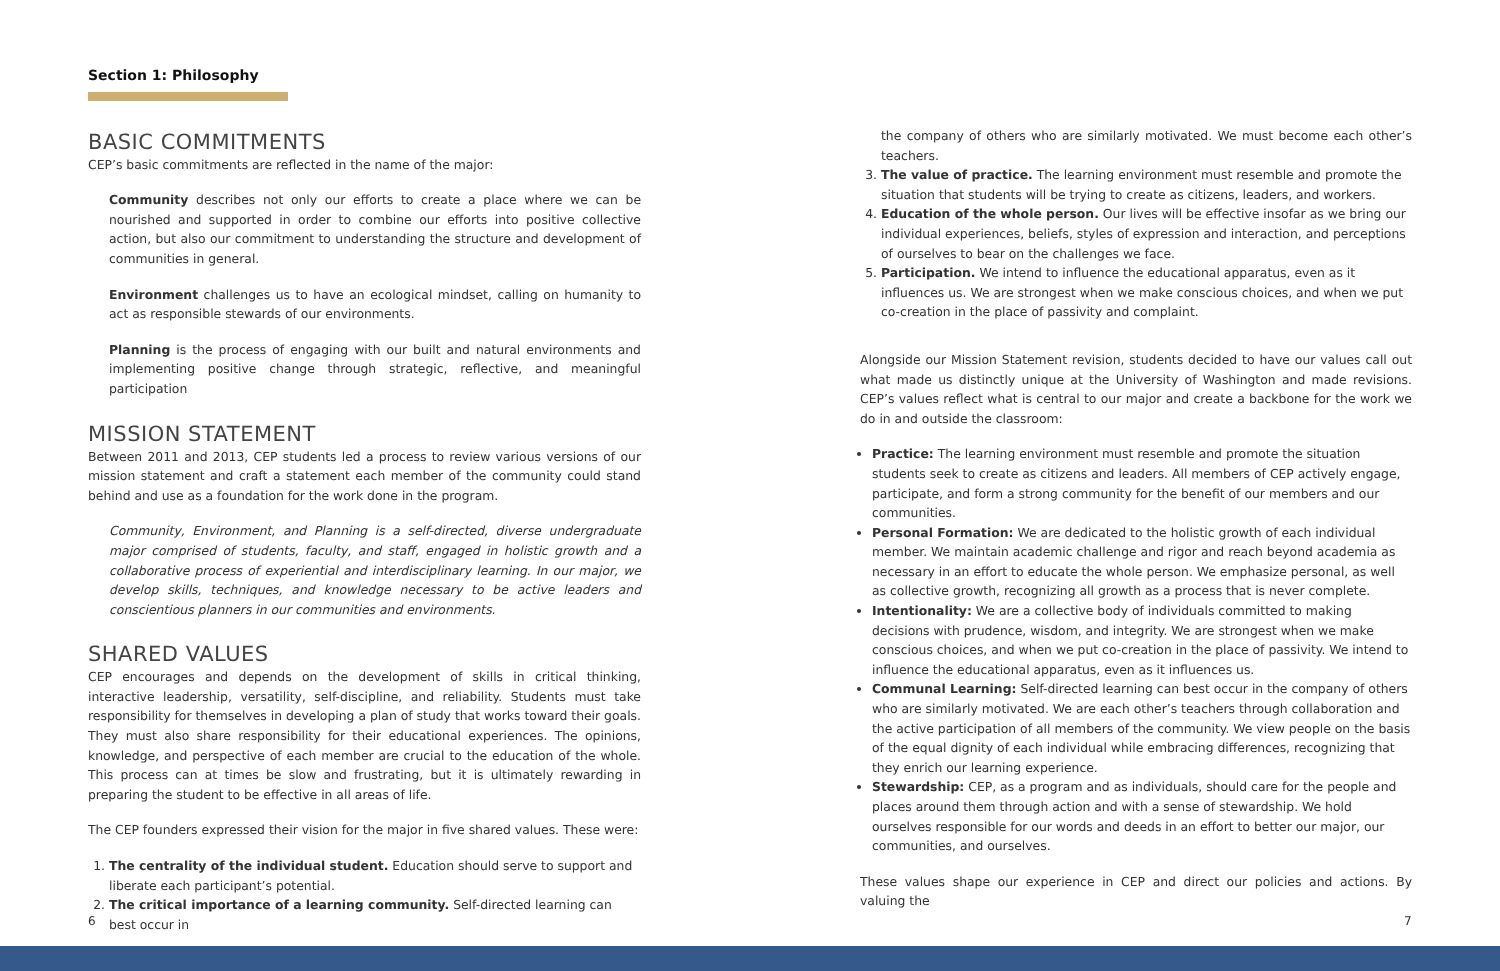Section 1: Philosophy
BASIC COMMITMENTS
CEP’s basic commitments are reflected in the name of the major:
Community describes not only our efforts to create a place where we can be nourished and supported in order to combine our efforts into positive collective action, but also our commitment to understanding the structure and development of communities in general.
Environment challenges us to have an ecological mindset, calling on humanity to act as responsible stewards of our environments.
Planning is the process of engaging with our built and natural environments and implementing positive change through strategic, reflective, and meaningful participation
MISSION STATEMENT
Between 2011 and 2013, CEP students led a process to review various versions of our mission statement and craft a statement each member of the community could stand behind and use as a foundation for the work done in the program.
Community, Environment, and Planning is a self-directed, diverse undergraduate major comprised of students, faculty, and staff, engaged in holistic growth and a collaborative process of experiential and interdisciplinary learning. In our major, we develop skills, techniques, and knowledge necessary to be active leaders and conscientious planners in our communities and environments.
SHARED VALUES
CEP encourages and depends on the development of skills in critical thinking, interactive leadership, versatility, self-discipline, and reliability. Students must take responsibility for themselves in developing a plan of study that works toward their goals. They must also share responsibility for their educational experiences. The opinions, knowledge, and perspective of each member are crucial to the education of the whole. This process can at times be slow and frustrating, but it is ultimately rewarding in preparing the student to be effective in all areas of life.
The CEP founders expressed their vision for the major in five shared values. These were:
1. The centrality of the individual student. Education should serve to support and liberate each participant’s potential.
2. The critical importance of a learning community. Self-directed learning can best occur in
the company of others who are similarly motivated. We must become each other’s teachers.
3. The value of practice. The learning environment must resemble and promote the situation that students will be trying to create as citizens, leaders, and workers.
4. Education of the whole person. Our lives will be effective insofar as we bring our individual experiences, beliefs, styles of expression and interaction, and perceptions of ourselves to bear on the challenges we face.
5. Participation. We intend to influence the educational apparatus, even as it influences us. We are strongest when we make conscious choices, and when we put co-creation in the place of passivity and complaint.
Alongside our Mission Statement revision, students decided to have our values call out what made us distinctly unique at the University of Washington and made revisions. CEP’s values reflect what is central to our major and create a backbone for the work we do in and outside the classroom:
Practice: The learning environment must resemble and promote the situation students seek to create as citizens and leaders. All members of CEP actively engage, participate, and form a strong community for the benefit of our members and our communities.
Personal Formation: We are dedicated to the holistic growth of each individual member. We maintain academic challenge and rigor and reach beyond academia as necessary in an effort to educate the whole person. We emphasize personal, as well as collective growth, recognizing all growth as a process that is never complete.
Intentionality: We are a collective body of individuals committed to making decisions with prudence, wisdom, and integrity. We are strongest when we make conscious choices, and when we put co-creation in the place of passivity. We intend to influence the educational apparatus, even as it influences us.
Communal Learning: Self-directed learning can best occur in the company of others who are similarly motivated. We are each other’s teachers through collaboration and the active participation of all members of the community. We view people on the basis of the equal dignity of each individual while embracing differences, recognizing that they enrich our learning experience.
Stewardship: CEP, as a program and as individuals, should care for the people and places around them through action and with a sense of stewardship. We hold ourselves responsible for our words and deeds in an effort to better our major, our communities, and ourselves.
These values shape our experience in CEP and direct our policies and actions. By valuing the
6 7